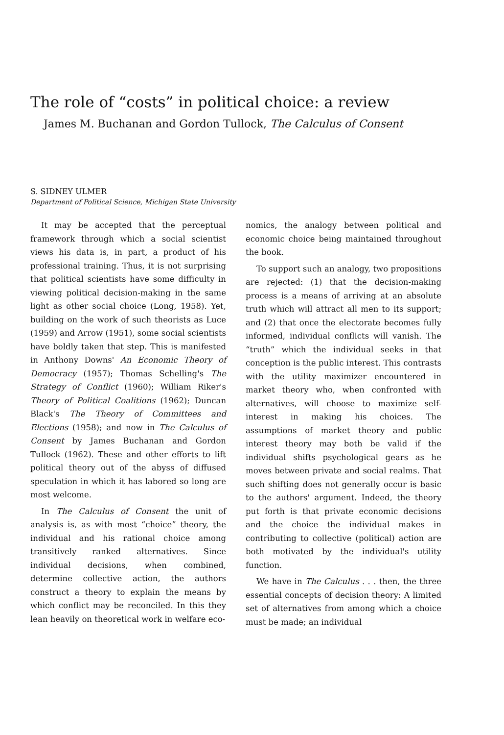The role of “costs” in political choice: a review
James M. Buchanan and Gordon Tullock, The Calculus of Consent
S. SIDNEY ULMER
Department of Political Science, Michigan State University
It may be accepted that the perceptual framework through which a social scientist views his data is, in part, a product of his professional training. Thus, it is not surprising that political scientists have some difficulty in viewing political decision-making in the same light as other social choice (Long, 1958). Yet, building on the work of such theorists as Luce (1959) and Arrow (1951), some social scientists have boldly taken that step. This is manifested in Anthony Downs' An Economic Theory of Democracy (1957); Thomas Schelling's The Strategy of Conflict (1960); William Riker's Theory of Political Coalitions (1962); Duncan Black's The Theory of Committees and Elections (1958); and now in The Calculus of Consent by James Buchanan and Gordon Tullock (1962). These and other efforts to lift political theory out of the abyss of diffused speculation in which it has labored so long are most welcome.
In The Calculus of Consent the unit of analysis is, as with most “choice” theory, the individual and his rational choice among transitively ranked alternatives. Since individual decisions, when combined, determine collective action, the authors construct a theory to explain the means by which conflict may be reconciled. In this they lean heavily on theoretical work in welfare eco-
nomics, the analogy between political and economic choice being maintained throughout the book.
To support such an analogy, two propositions are rejected: (1) that the decision-making process is a means of arriving at an absolute truth which will attract all men to its support; and (2) that once the electorate becomes fully informed, individual conflicts will vanish. The “truth” which the individual seeks in that conception is the public interest. This contrasts with the utility maximizer encountered in market theory who, when confronted with alternatives, will choose to maximize self-interest in making his choices. The assumptions of market theory and public interest theory may both be valid if the individual shifts psychological gears as he moves between private and social realms. That such shifting does not generally occur is basic to the authors' argument. Indeed, the theory put forth is that private economic decisions and the choice the individual makes in contributing to collective (political) action are both motivated by the individual's utility function.
We have in The Calculus . . . then, the three essential concepts of decision theory: A limited set of alternatives from among which a choice must be made; an individual